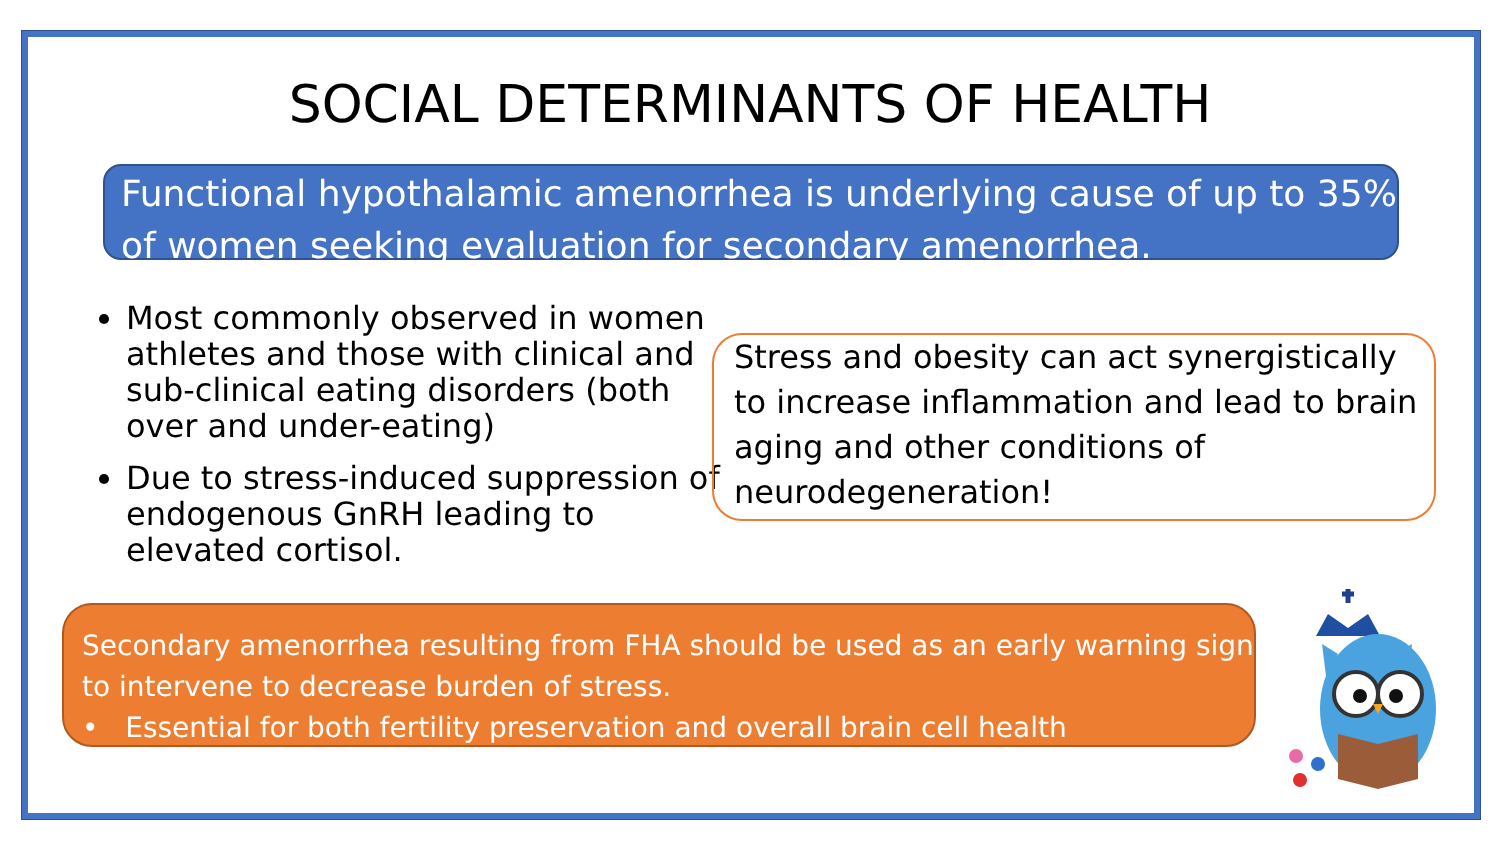SOCIAL DETERMINANTS OF HEALTH
Functional hypothalamic amenorrhea is underlying cause of up to 35% of women seeking evaluation for secondary amenorrhea.
Most commonly observed in women athletes and those with clinical and sub-clinical eating disorders (both over and under-eating)
Due to stress-induced suppression of endogenous GnRH leading to elevated cortisol.
Stress and obesity can act synergistically to increase inflammation and lead to brain aging and other conditions of neurodegeneration!
Secondary amenorrhea resulting from FHA should be used as an early warning sign to intervene to decrease burden of stress.
• Essential for both fertility preservation and overall brain cell health